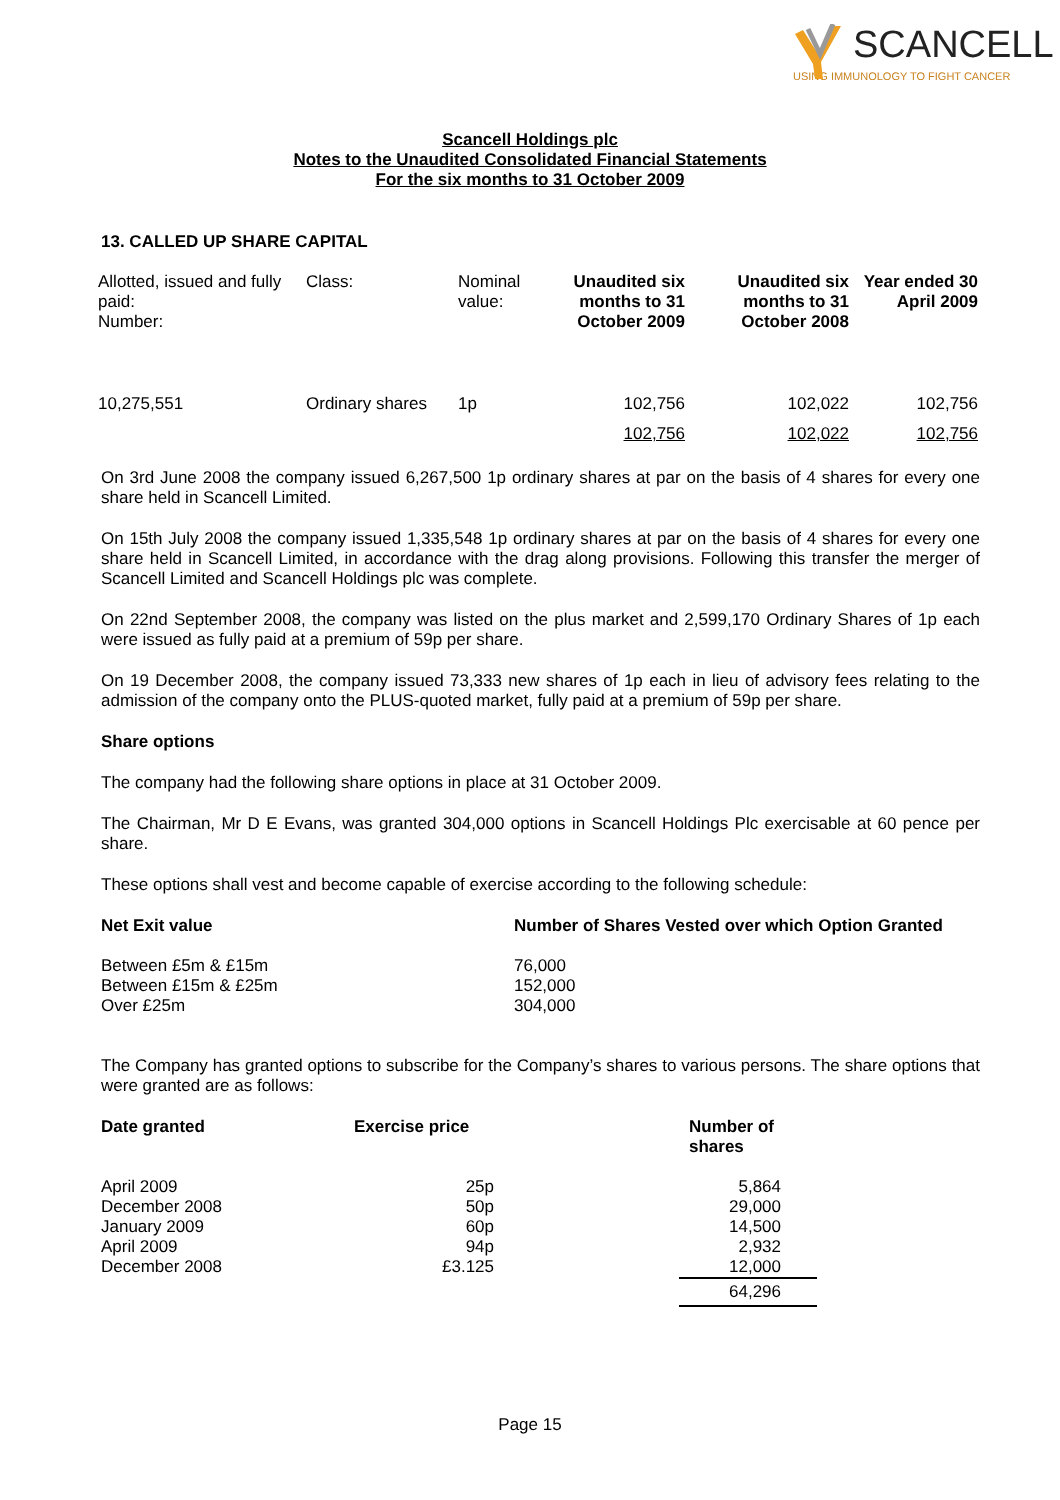SCANCELL
USING IMMUNOLOGY TO FIGHT CANCER
Scancell Holdings plc
Notes to the Unaudited Consolidated Financial Statements
For the six months to 31 October 2009
13. CALLED UP SHARE CAPITAL
| Allotted, issued and fully paid: Number: | Class: | Nominal value: | Unaudited six months to 31 October 2009 | Unaudited six months to 31 October 2008 | Year ended 30 April 2009 |
| 10,275,551 | Ordinary shares | 1p | 102,756 | 102,022 | 102,756 |
| | | | 102,756 | 102,022 | 102,756 |
On 3rd June 2008 the company issued 6,267,500 1p ordinary shares at par on the basis of 4 shares for every one share held in Scancell Limited.
On 15th July 2008 the company issued 1,335,548 1p ordinary shares at par on the basis of 4 shares for every one share held in Scancell Limited, in accordance with the drag along provisions. Following this transfer the merger of Scancell Limited and Scancell Holdings plc was complete.
On 22nd September 2008, the company was listed on the plus market and 2,599,170 Ordinary Shares of 1p each were issued as fully paid at a premium of 59p per share.
On 19 December 2008, the company issued 73,333 new shares of 1p each in lieu of advisory fees relating to the admission of the company onto the PLUS-quoted market, fully paid at a premium of 59p per share.
Share options
The company had the following share options in place at 31 October 2009.
The Chairman, Mr D E Evans, was granted 304,000 options in Scancell Holdings Plc exercisable at 60 pence per share.
These options shall vest and become capable of exercise according to the following schedule:
| Net Exit value | Number of Shares Vested over which Option Granted |
| --- | --- |
| Between £5m & £15m Between £15m & £25m Over £25m | 76,000 152,000 304,000 |
The Company has granted options to subscribe for the Company’s shares to various persons. The share options that were granted are as follows:
| Date granted | Exercise price | | Number of shares |
| --- | --- | --- | --- |
| April 2009 December 2008 January 2009 April 2009 December 2008 | 25p 50p 60p 94p £3.125 | | 5,864 29,000 14,500 2,932 12,000 |
| | | | 64,296 |
Page 15